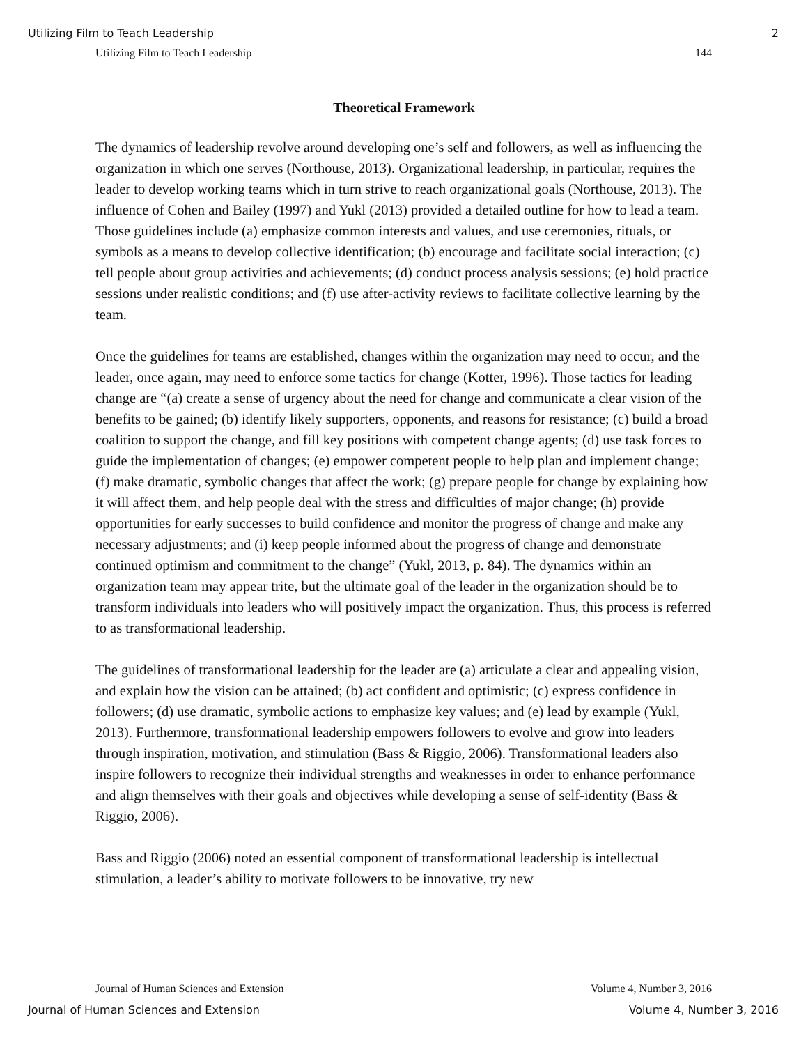Utilizing Film to Teach Leadership 2
Utilizing Film to Teach Leadership 144
Theoretical Framework
The dynamics of leadership revolve around developing one’s self and followers, as well as influencing the organization in which one serves (Northouse, 2013). Organizational leadership, in particular, requires the leader to develop working teams which in turn strive to reach organizational goals (Northouse, 2013). The influence of Cohen and Bailey (1997) and Yukl (2013) provided a detailed outline for how to lead a team. Those guidelines include (a) emphasize common interests and values, and use ceremonies, rituals, or symbols as a means to develop collective identification; (b) encourage and facilitate social interaction; (c) tell people about group activities and achievements; (d) conduct process analysis sessions; (e) hold practice sessions under realistic conditions; and (f) use after-activity reviews to facilitate collective learning by the team.
Once the guidelines for teams are established, changes within the organization may need to occur, and the leader, once again, may need to enforce some tactics for change (Kotter, 1996). Those tactics for leading change are “(a) create a sense of urgency about the need for change and communicate a clear vision of the benefits to be gained; (b) identify likely supporters, opponents, and reasons for resistance; (c) build a broad coalition to support the change, and fill key positions with competent change agents; (d) use task forces to guide the implementation of changes; (e) empower competent people to help plan and implement change; (f) make dramatic, symbolic changes that affect the work; (g) prepare people for change by explaining how it will affect them, and help people deal with the stress and difficulties of major change; (h) provide opportunities for early successes to build confidence and monitor the progress of change and make any necessary adjustments; and (i) keep people informed about the progress of change and demonstrate continued optimism and commitment to the change” (Yukl, 2013, p. 84). The dynamics within an organization team may appear trite, but the ultimate goal of the leader in the organization should be to transform individuals into leaders who will positively impact the organization. Thus, this process is referred to as transformational leadership.
The guidelines of transformational leadership for the leader are (a) articulate a clear and appealing vision, and explain how the vision can be attained; (b) act confident and optimistic; (c) express confidence in followers; (d) use dramatic, symbolic actions to emphasize key values; and (e) lead by example (Yukl, 2013). Furthermore, transformational leadership empowers followers to evolve and grow into leaders through inspiration, motivation, and stimulation (Bass & Riggio, 2006). Transformational leaders also inspire followers to recognize their individual strengths and weaknesses in order to enhance performance and align themselves with their goals and objectives while developing a sense of self-identity (Bass & Riggio, 2006).
Bass and Riggio (2006) noted an essential component of transformational leadership is intellectual stimulation, a leader’s ability to motivate followers to be innovative, try new
Journal of Human Sciences and Extension Volume 4, Number 3, 2016
Journal of Human Sciences and Extension Volume 4, Number 3, 2016